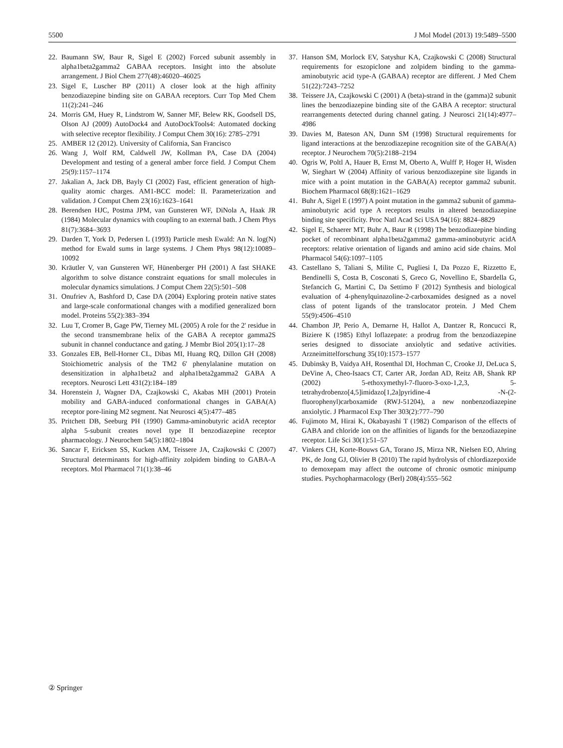5500 J Mol Model (2013) 19:5489–5500
22. Baumann SW, Baur R, Sigel E (2002) Forced subunit assembly in alpha1beta2gamma2 GABAA receptors. Insight into the absolute arrangement. J Biol Chem 277(48):46020–46025
23. Sigel E, Luscher BP (2011) A closer look at the high affinity benzodiazepine binding site on GABAA receptors. Curr Top Med Chem 11(2):241–246
24. Morris GM, Huey R, Lindstrom W, Sanner MF, Belew RK, Goodsell DS, Olson AJ (2009) AutoDock4 and AutoDockTools4: Automated docking with selective receptor flexibility. J Comput Chem 30(16): 2785–2791
25. AMBER 12 (2012). University of California, San Francisco
26. Wang J, Wolf RM, Caldwell JW, Kollman PA, Case DA (2004) Development and testing of a general amber force field. J Comput Chem 25(9):1157–1174
27. Jakalian A, Jack DB, Bayly CI (2002) Fast, efficient generation of high-quality atomic charges. AM1-BCC model: II. Parameterization and validation. J Comput Chem 23(16):1623–1641
28. Berendsen HJC, Postma JPM, van Gunsteren WF, DiNola A, Haak JR (1984) Molecular dynamics with coupling to an external bath. J Chem Phys 81(7):3684–3693
29. Darden T, York D, Pedersen L (1993) Particle mesh Ewald: An N. log(N) method for Ewald sums in large systems. J Chem Phys 98(12):10089–10092
30. Kräutler V, van Gunsteren WF, Hünenberger PH (2001) A fast SHAKE algorithm to solve distance constraint equations for small molecules in molecular dynamics simulations. J Comput Chem 22(5):501–508
31. Onufriev A, Bashford D, Case DA (2004) Exploring protein native states and large-scale conformational changes with a modified generalized born model. Proteins 55(2):383–394
32. Luu T, Cromer B, Gage PW, Tierney ML (2005) A role for the 2' residue in the second transmembrane helix of the GABA A receptor gamma2S subunit in channel conductance and gating. J Membr Biol 205(1):17–28
33. Gonzales EB, Bell-Horner CL, Dibas MI, Huang RQ, Dillon GH (2008) Stoichiometric analysis of the TM2 6' phenylalanine mutation on desensitization in alpha1beta2 and alpha1beta2gamma2 GABA A receptors. Neurosci Lett 431(2):184–189
34. Horenstein J, Wagner DA, Czajkowski C, Akabas MH (2001) Protein mobility and GABA-induced conformational changes in GABA(A) receptor pore-lining M2 segment. Nat Neurosci 4(5):477–485
35. Pritchett DB, Seeburg PH (1990) Gamma-aminobutyric acidA receptor alpha 5-subunit creates novel type II benzodiazepine receptor pharmacology. J Neurochem 54(5):1802–1804
36. Sancar F, Ericksen SS, Kucken AM, Teissere JA, Czajkowski C (2007) Structural determinants for high-affinity zolpidem binding to GABA-A receptors. Mol Pharmacol 71(1):38–46
37. Hanson SM, Morlock EV, Satyshur KA, Czajkowski C (2008) Structural requirements for eszopiclone and zolpidem binding to the gamma-aminobutyric acid type-A (GABAA) receptor are different. J Med Chem 51(22):7243–7252
38. Teissere JA, Czajkowski C (2001) A (beta)-strand in the (gamma)2 subunit lines the benzodiazepine binding site of the GABA A receptor: structural rearrangements detected during channel gating. J Neurosci 21(14):4977–4986
39. Davies M, Bateson AN, Dunn SM (1998) Structural requirements for ligand interactions at the benzodiazepine recognition site of the GABA(A) receptor. J Neurochem 70(5):2188–2194
40. Ogris W, Poltl A, Hauer B, Ernst M, Oberto A, Wulff P, Hoger H, Wisden W, Sieghart W (2004) Affinity of various benzodiazepine site ligands in mice with a point mutation in the GABA(A) receptor gamma2 subunit. Biochem Pharmacol 68(8):1621–1629
41. Buhr A, Sigel E (1997) A point mutation in the gamma2 subunit of gamma-aminobutyric acid type A receptors results in altered benzodiazepine binding site specificity. Proc Natl Acad Sci USA 94(16): 8824–8829
42. Sigel E, Schaerer MT, Buhr A, Baur R (1998) The benzodiazepine binding pocket of recombinant alpha1beta2gamma2 gamma-aminobutyric acidA receptors: relative orientation of ligands and amino acid side chains. Mol Pharmacol 54(6):1097–1105
43. Castellano S, Taliani S, Milite C, Pugliesi I, Da Pozzo E, Rizzetto E, Bendinelli S, Costa B, Cosconati S, Greco G, Novellino E, Sbardella G, Stefancich G, Martini C, Da Settimo F (2012) Synthesis and biological evaluation of 4-phenylquinazoline-2-carboxamides designed as a novel class of potent ligands of the translocator protein. J Med Chem 55(9):4506–4510
44. Chambon JP, Perio A, Demarne H, Hallot A, Dantzer R, Roncucci R, Biziere K (1985) Ethyl loflazepate: a prodrug from the benzodiazepine series designed to dissociate anxiolytic and sedative activities. Arzneimittelforschung 35(10):1573–1577
45. Dubinsky B, Vaidya AH, Rosenthal DI, Hochman C, Crooke JJ, DeLuca S, DeVine A, Cheo-Isaacs CT, Carter AR, Jordan AD, Reitz AB, Shank RP (2002) 5-ethoxymethyl-7-fluoro-3-oxo-1,2,3, 5-tetrahydrobenzo[4,5]imidazo[1,2a]pyridine-4 -N-(2-fluorophenyl)carboxamide (RWJ-51204), a new nonbenzodiazepine anxiolytic. J Pharmacol Exp Ther 303(2):777–790
46. Fujimoto M, Hirai K, Okabayashi T (1982) Comparison of the effects of GABA and chloride ion on the affinities of ligands for the benzodiazepine receptor. Life Sci 30(1):51–57
47. Vinkers CH, Korte-Bouws GA, Torano JS, Mirza NR, Nielsen EO, Ahring PK, de Jong GJ, Olivier B (2010) The rapid hydrolysis of chlordiazepoxide to demoxepam may affect the outcome of chronic osmotic minipump studies. Psychopharmacology (Berl) 208(4):555–562
② Springer